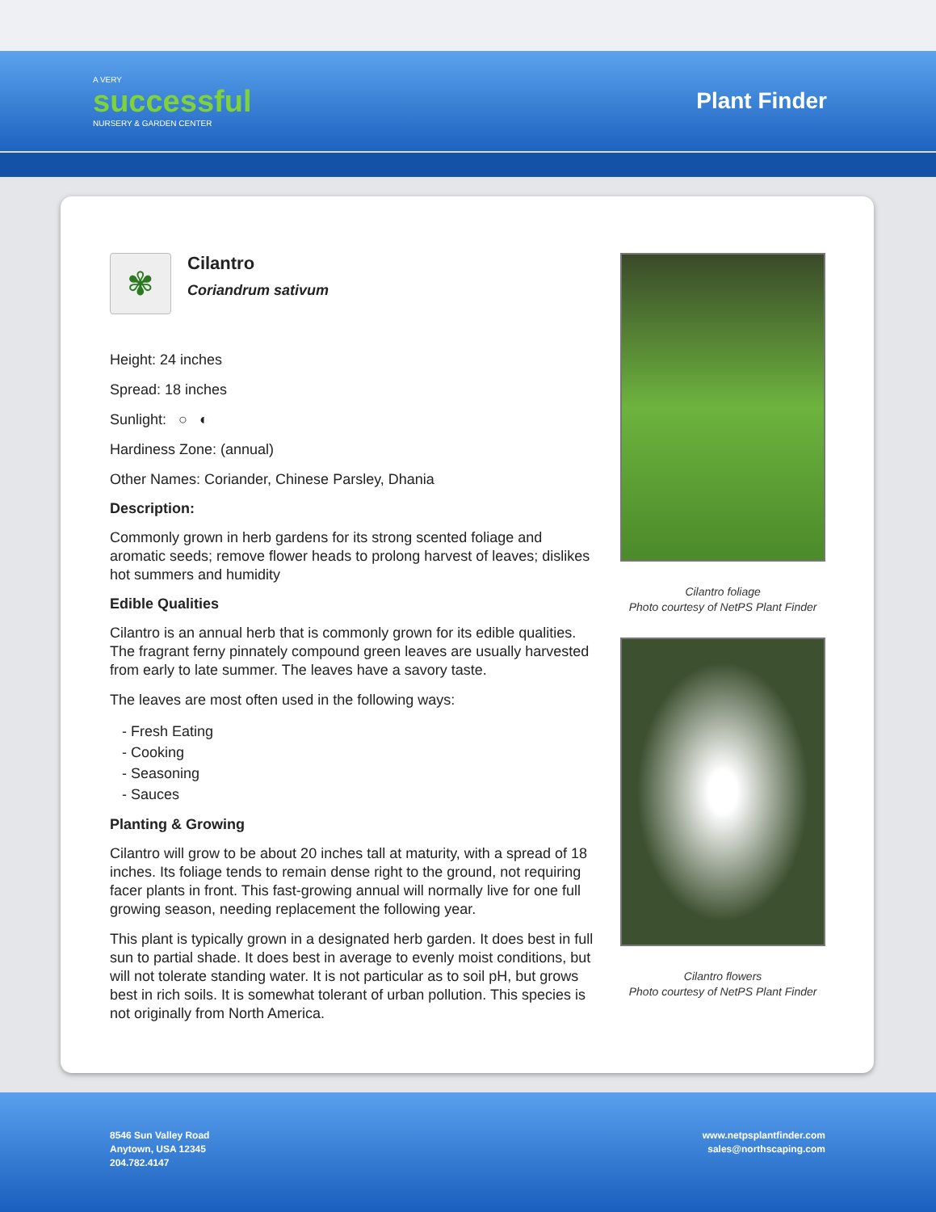A VERY
successful
NURSERY & GARDEN CENTER
Plant Finder
✾
Cilantro
Coriandrum sativum
Height: 24 inches
Spread: 18 inches
Sunlight: ○ ◐
Hardiness Zone: (annual)
Other Names: Coriander, Chinese Parsley, Dhania
Description:
Commonly grown in herb gardens for its strong scented foliage and aromatic seeds; remove flower heads to prolong harvest of leaves; dislikes hot summers and humidity
Edible Qualities
Cilantro is an annual herb that is commonly grown for its edible qualities. The fragrant ferny pinnately compound green leaves are usually harvested from early to late summer. The leaves have a savory taste.
The leaves are most often used in the following ways:
- Fresh Eating
- Cooking
- Seasoning
- Sauces
Planting & Growing
Cilantro will grow to be about 20 inches tall at maturity, with a spread of 18 inches. Its foliage tends to remain dense right to the ground, not requiring facer plants in front. This fast-growing annual will normally live for one full growing season, needing replacement the following year.
This plant is typically grown in a designated herb garden. It does best in full sun to partial shade. It does best in average to evenly moist conditions, but will not tolerate standing water. It is not particular as to soil pH, but grows best in rich soils. It is somewhat tolerant of urban pollution. This species is not originally from North America.
Cilantro foliage
Photo courtesy of NetPS Plant Finder
Cilantro flowers
Photo courtesy of NetPS Plant Finder
8546 Sun Valley Road
Anytown, USA 12345
204.782.4147
www.netpsplantfinder.com
sales@northscaping.com